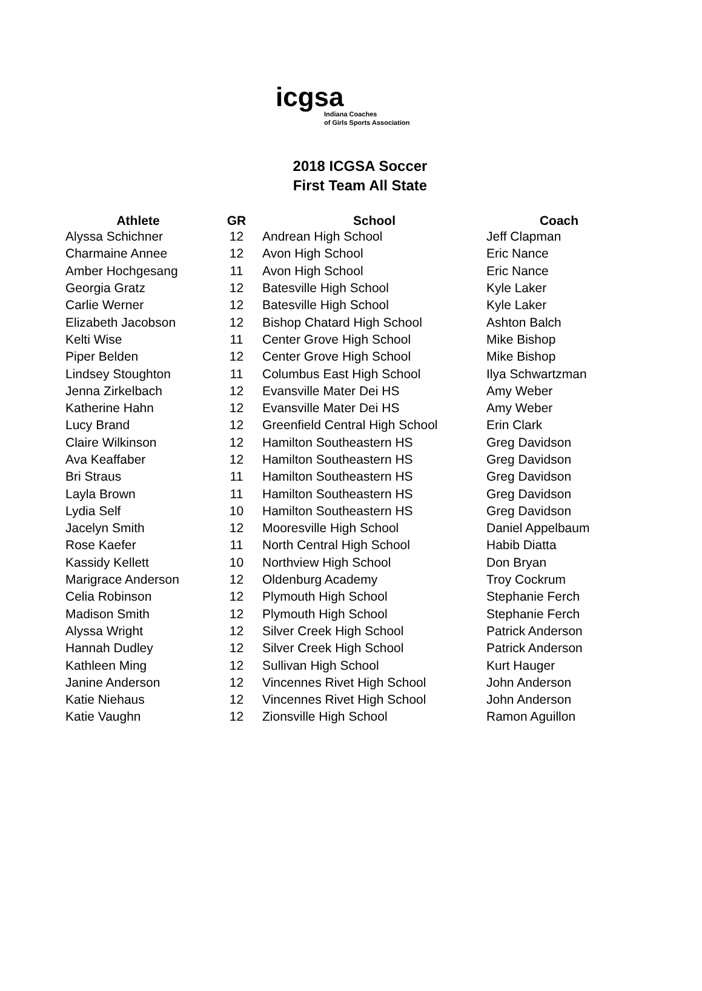icgsa Indiana Coaches
of Girls Sports Association
2018 ICGSA Soccer
First Team All State
| Athlete | GR | School | Coach |
| --- | --- | --- | --- |
| Alyssa Schichner | 12 | Andrean High School | Jeff Clapman |
| Charmaine Annee | 12 | Avon High School | Eric Nance |
| Amber Hochgesang | 11 | Avon High School | Eric Nance |
| Georgia Gratz | 12 | Batesville High School | Kyle Laker |
| Carlie Werner | 12 | Batesville High School | Kyle Laker |
| Elizabeth Jacobson | 12 | Bishop Chatard High School | Ashton Balch |
| Kelti Wise | 11 | Center Grove High School | Mike Bishop |
| Piper Belden | 12 | Center Grove High School | Mike Bishop |
| Lindsey Stoughton | 11 | Columbus East High School | Ilya Schwartzman |
| Jenna Zirkelbach | 12 | Evansville Mater Dei HS | Amy Weber |
| Katherine Hahn | 12 | Evansville Mater Dei HS | Amy Weber |
| Lucy Brand | 12 | Greenfield Central High School | Erin Clark |
| Claire Wilkinson | 12 | Hamilton Southeastern HS | Greg Davidson |
| Ava Keaffaber | 12 | Hamilton Southeastern HS | Greg Davidson |
| Bri Straus | 11 | Hamilton Southeastern HS | Greg Davidson |
| Layla Brown | 11 | Hamilton Southeastern HS | Greg Davidson |
| Lydia Self | 10 | Hamilton Southeastern HS | Greg Davidson |
| Jacelyn Smith | 12 | Mooresville High School | Daniel Appelbaum |
| Rose Kaefer | 11 | North Central High School | Habib Diatta |
| Kassidy Kellett | 10 | Northview High School | Don Bryan |
| Marigrace Anderson | 12 | Oldenburg Academy | Troy Cockrum |
| Celia Robinson | 12 | Plymouth High School | Stephanie Ferch |
| Madison Smith | 12 | Plymouth High School | Stephanie Ferch |
| Alyssa Wright | 12 | Silver Creek High School | Patrick Anderson |
| Hannah Dudley | 12 | Silver Creek High School | Patrick Anderson |
| Kathleen Ming | 12 | Sullivan High School | Kurt Hauger |
| Janine Anderson | 12 | Vincennes Rivet High School | John Anderson |
| Katie Niehaus | 12 | Vincennes Rivet High School | John Anderson |
| Katie Vaughn | 12 | Zionsville High School | Ramon Aguillon |